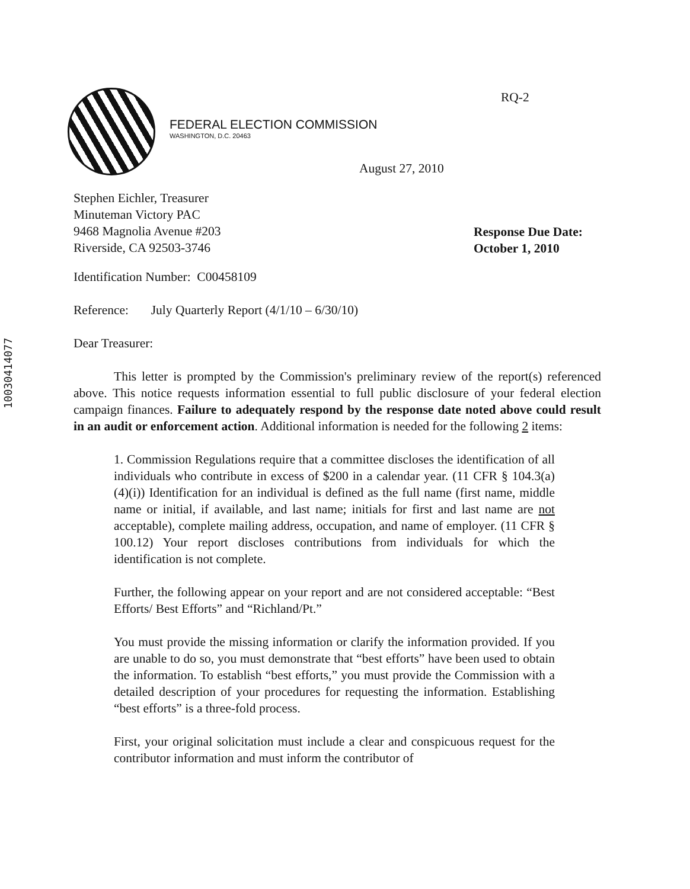10030414077
RQ-2
FEDERAL ELECTION COMMISSION
WASHINGTON, D.C. 20463
August 27, 2010
Stephen Eichler, Treasurer
Minuteman Victory PAC
9468 Magnolia Avenue #203
Riverside, CA 92503-3746
Response Due Date:
October 1, 2010
Identification Number: C00458109
Reference: July Quarterly Report (4/1/10 – 6/30/10)
Dear Treasurer:
This letter is prompted by the Commission's preliminary review of the report(s) referenced above. This notice requests information essential to full public disclosure of your federal election campaign finances. Failure to adequately respond by the response date noted above could result in an audit or enforcement action. Additional information is needed for the following 2 items:
1. Commission Regulations require that a committee discloses the identification of all individuals who contribute in excess of $200 in a calendar year. (11 CFR § 104.3(a)(4)(i)) Identification for an individual is defined as the full name (first name, middle name or initial, if available, and last name; initials for first and last name are not acceptable), complete mailing address, occupation, and name of employer. (11 CFR § 100.12) Your report discloses contributions from individuals for which the identification is not complete.
Further, the following appear on your report and are not considered acceptable: “Best Efforts/ Best Efforts” and “Richland/Pt.”
You must provide the missing information or clarify the information provided. If you are unable to do so, you must demonstrate that “best efforts” have been used to obtain the information. To establish “best efforts,” you must provide the Commission with a detailed description of your procedures for requesting the information. Establishing “best efforts” is a three-fold process.
First, your original solicitation must include a clear and conspicuous request for the contributor information and must inform the contributor of